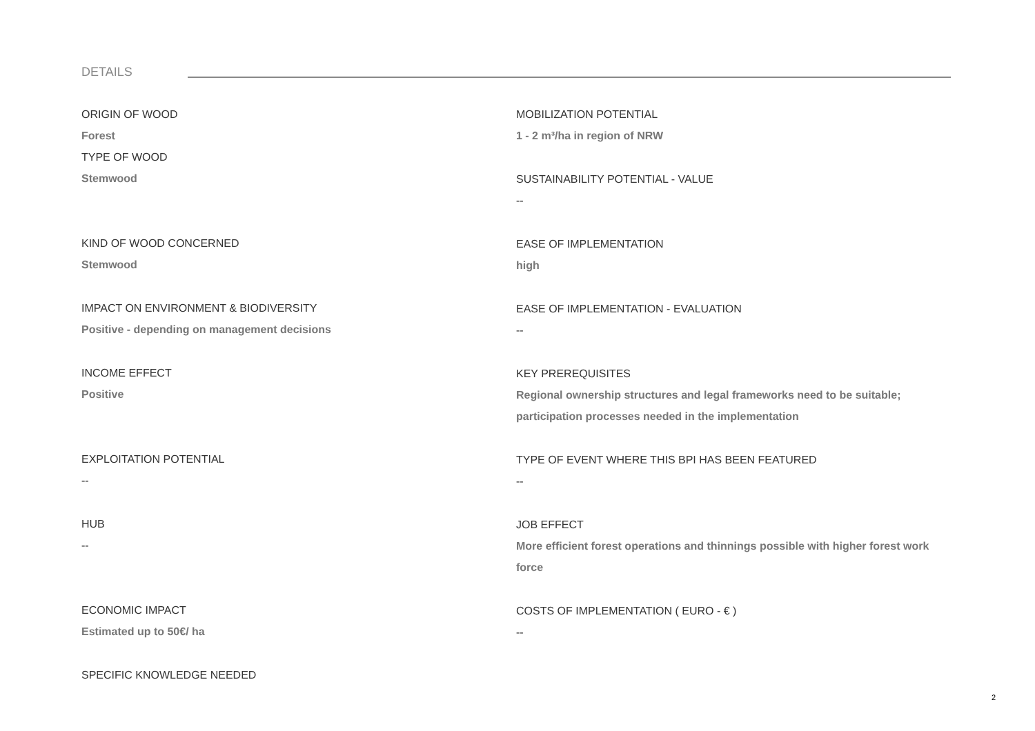DETAILS
ORIGIN OF WOOD
Forest
TYPE OF WOOD
Stemwood
KIND OF WOOD CONCERNED
Stemwood
IMPACT ON ENVIRONMENT & BIODIVERSITY
Positive - depending on management decisions
INCOME EFFECT
Positive
EXPLOITATION POTENTIAL
--
HUB
--
ECONOMIC IMPACT
Estimated up to 50€/ ha
SPECIFIC KNOWLEDGE NEEDED
MOBILIZATION POTENTIAL
1 - 2 m³/ha in region of NRW
SUSTAINABILITY POTENTIAL - VALUE
--
EASE OF IMPLEMENTATION
high
EASE OF IMPLEMENTATION - EVALUATION
--
KEY PREREQUISITES
Regional ownership structures and legal frameworks need to be suitable; participation processes needed in the implementation
TYPE OF EVENT WHERE THIS BPI HAS BEEN FEATURED
--
JOB EFFECT
More efficient forest operations and thinnings possible with higher forest work force
COSTS OF IMPLEMENTATION ( EURO - € )
--
2